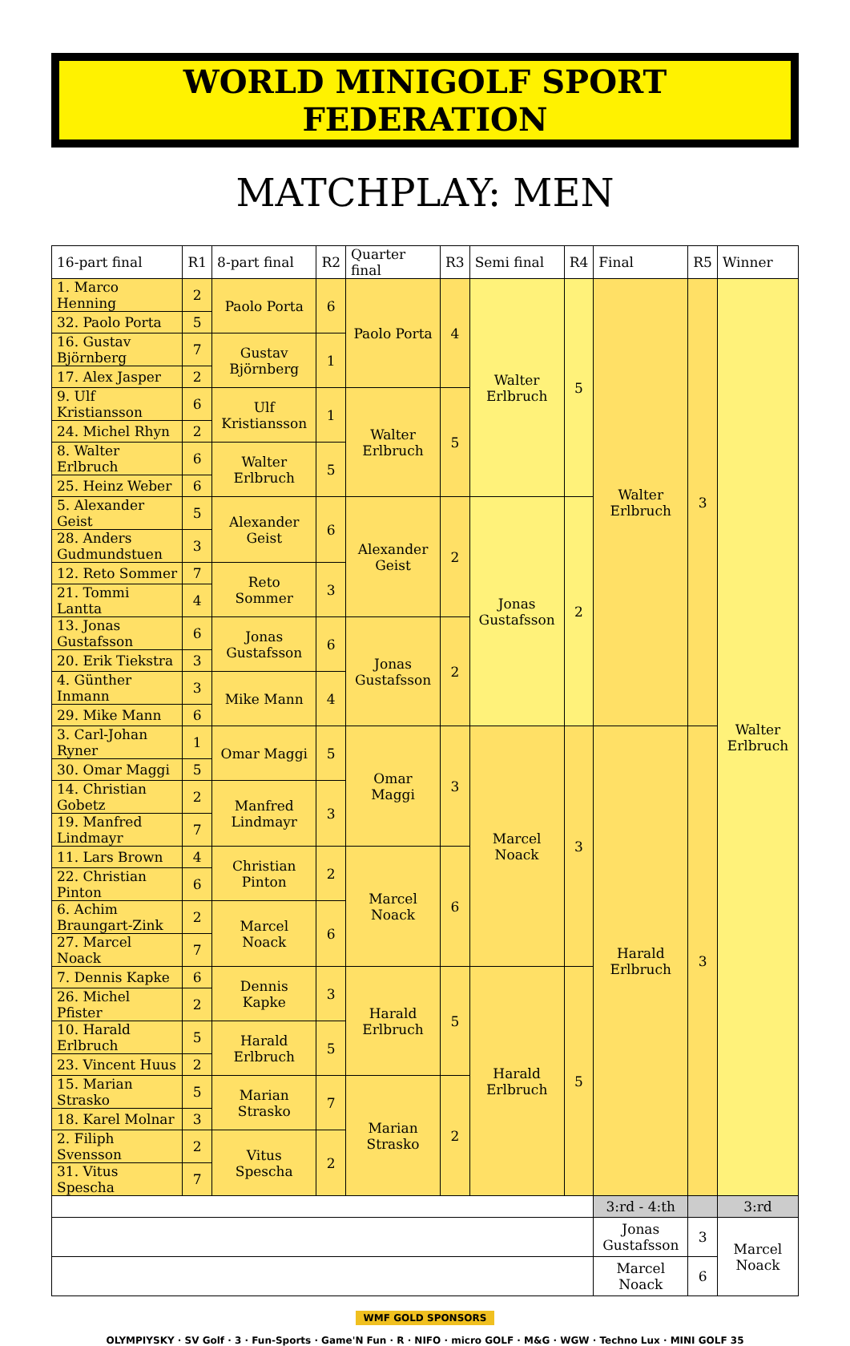WORLD MINIGOLF SPORT FEDERATION
MATCHPLAY: MEN
| 16-part final | R1 | 8-part final | R2 | Quarter final | R3 | Semi final | R4 | Final | R5 | Winner |
| --- | --- | --- | --- | --- | --- | --- | --- | --- | --- | --- |
| 1. Marco Henning | 2 | Paolo Porta | 6 | Paolo Porta | 4 | Walter Erlbruch | 5 | Walter Erlbruch | 3 | Walter Erlbruch |
| 32. Paolo Porta | 5 | | | | | | | | | |
| 16. Gustav Björnberg | 7 | Gustav Björnberg | 1 | | | | | | | |
| 17. Alex Jasper | 2 | | | | | | | | | |
| 9. Ulf Kristiansson | 6 | Ulf Kristiansson | 1 | Walter Erlbruch | 5 | | | | | |
| 24. Michel Rhyn | 2 | | | | | | | | | |
| 8. Walter Erlbruch | 6 | Walter Erlbruch | 5 | | | | | | | |
| 25. Heinz Weber | 6 | | | | | | | | | |
| 5. Alexander Geist | 5 | Alexander Geist | 6 | Alexander Geist | 2 | Jonas Gustafsson | 2 | | | |
| 28. Anders Gudmundstuen | 3 | | | | | | | | | |
| 12. Reto Sommer | 7 | Reto Sommer | 3 | | | | | | | |
| 21. Tommi Lantta | 4 | | | | | | | | | |
| 13. Jonas Gustafsson | 6 | Jonas Gustafsson | 6 | Jonas Gustafsson | 2 | | | | | |
| 20. Erik Tiekstra | 3 | | | | | | | | | |
| 4. Günther Inmann | 3 | Mike Mann | 4 | | | | | | | |
| 29. Mike Mann | 6 | | | | | | | | | |
| 3. Carl-Johan Ryner | 1 | Omar Maggi | 5 | Omar Maggi | 3 | Marcel Noack | 3 | Harald Erlbruch | 3 | |
| 30. Omar Maggi | 5 | | | | | | | | | |
| 14. Christian Gobetz | 2 | Manfred Lindmayr | 3 | | | | | | | |
| 19. Manfred Lindmayr | 7 | | | | | | | | | |
| 11. Lars Brown | 4 | Christian Pinton | 2 | Marcel Noack | 6 | | | | | |
| 22. Christian Pinton | 6 | | | | | | | | | |
| 6. Achim Braungart-Zink | 2 | Marcel Noack | 6 | | | | | | | |
| 27. Marcel Noack | 7 | | | | | | | | | |
| 7. Dennis Kapke | 6 | Dennis Kapke | 3 | Harald Erlbruch | 5 | Harald Erlbruch | 5 | | | |
| 26. Michel Pfister | 2 | | | | | | | | | |
| 10. Harald Erlbruch | 5 | Harald Erlbruch | 5 | | | | | | | |
| 23. Vincent Huus | 2 | | | | | | | | | |
| 15. Marian Strasko | 5 | Marian Strasko | 7 | Marian Strasko | 2 | | | | | |
| 18. Karel Molnar | 3 | | | | | | | | | |
| 2. Filiph Svensson | 2 | Vitus Spescha | 2 | | | | | | | |
| 31. Vitus Spescha | 7 | | | | | | | | | |
| | | | | | | | | 3:rd - 4:th | | 3:rd |
| | | | | | | | | Jonas Gustafsson | 3 | Marcel Noack |
| | | | | | | | | Marcel Noack | 6 | |
WMF GOLD SPONSORS
OLYMPIYSKY · SV Golf · 3 · Fun-Sports · Game'N Fun · R · NIFO · micro GOLF · M&G · WGW · Techno Lux · MINI GOLF 35